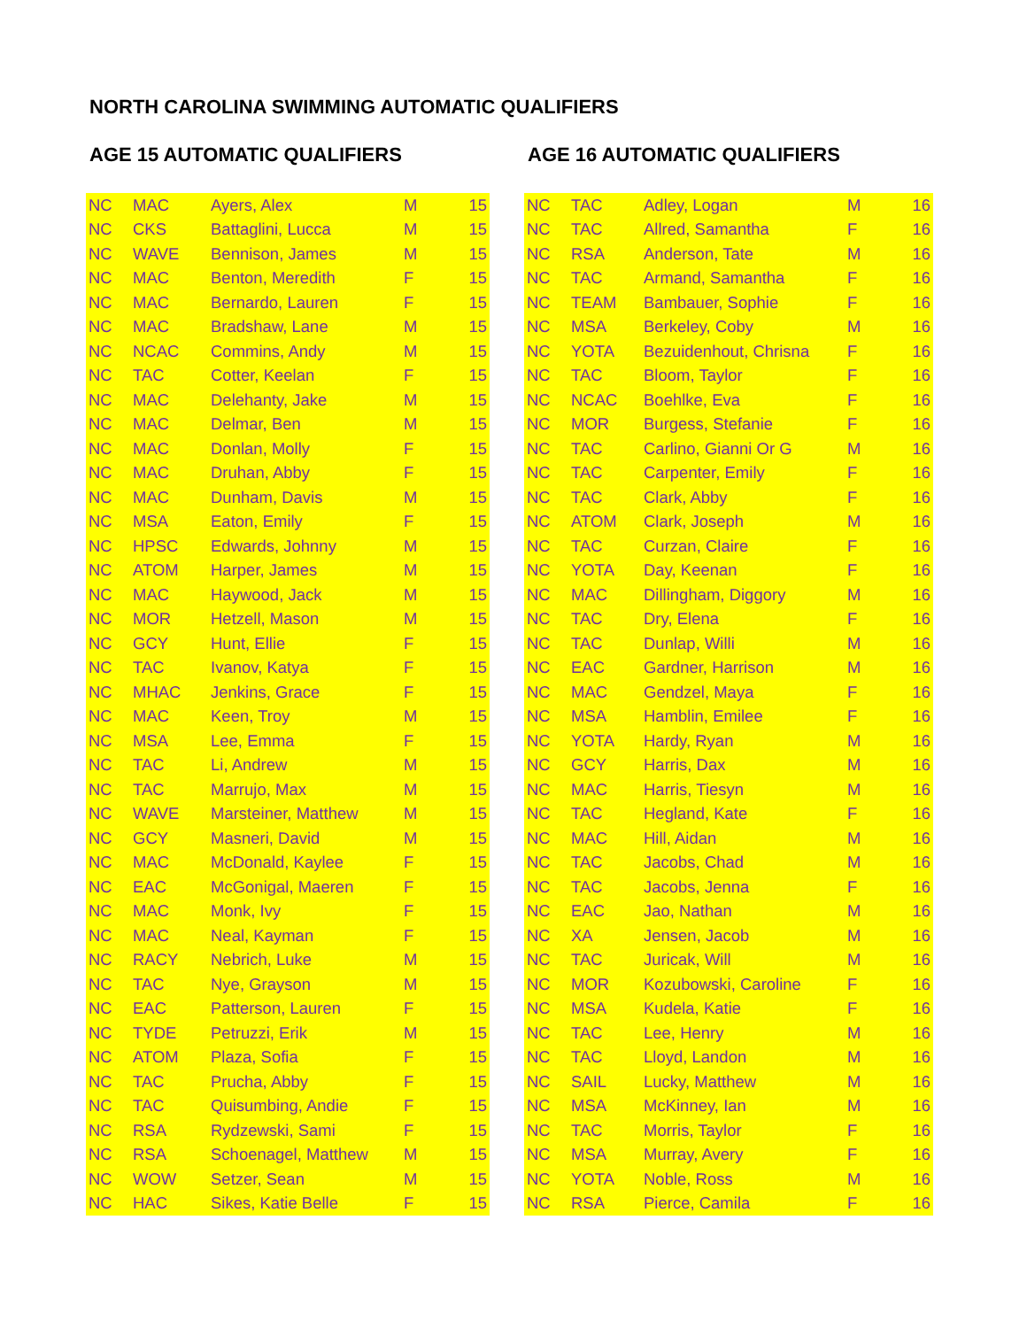NORTH CAROLINA SWIMMING AUTOMATIC QUALIFIERS
AGE 15 AUTOMATIC QUALIFIERS
| NC | MAC | Ayers, Alex | M | 15 |
| NC | CKS | Battaglini, Lucca | M | 15 |
| NC | WAVE | Bennison, James | M | 15 |
| NC | MAC | Benton, Meredith | F | 15 |
| NC | MAC | Bernardo, Lauren | F | 15 |
| NC | MAC | Bradshaw, Lane | M | 15 |
| NC | NCAC | Commins, Andy | M | 15 |
| NC | TAC | Cotter, Keelan | F | 15 |
| NC | MAC | Delehanty, Jake | M | 15 |
| NC | MAC | Delmar, Ben | M | 15 |
| NC | MAC | Donlan, Molly | F | 15 |
| NC | MAC | Druhan, Abby | F | 15 |
| NC | MAC | Dunham, Davis | M | 15 |
| NC | MSA | Eaton, Emily | F | 15 |
| NC | HPSC | Edwards, Johnny | M | 15 |
| NC | ATOM | Harper, James | M | 15 |
| NC | MAC | Haywood, Jack | M | 15 |
| NC | MOR | Hetzell, Mason | M | 15 |
| NC | GCY | Hunt, Ellie | F | 15 |
| NC | TAC | Ivanov, Katya | F | 15 |
| NC | MHAC | Jenkins, Grace | F | 15 |
| NC | MAC | Keen, Troy | M | 15 |
| NC | MSA | Lee, Emma | F | 15 |
| NC | TAC | Li, Andrew | M | 15 |
| NC | TAC | Marrujo, Max | M | 15 |
| NC | WAVE | Marsteiner, Matthew | M | 15 |
| NC | GCY | Masneri, David | M | 15 |
| NC | MAC | McDonald, Kaylee | F | 15 |
| NC | EAC | McGonigal, Maeren | F | 15 |
| NC | MAC | Monk, Ivy | F | 15 |
| NC | MAC | Neal, Kayman | F | 15 |
| NC | RACY | Nebrich, Luke | M | 15 |
| NC | TAC | Nye, Grayson | M | 15 |
| NC | EAC | Patterson, Lauren | F | 15 |
| NC | TYDE | Petruzzi, Erik | M | 15 |
| NC | ATOM | Plaza, Sofia | F | 15 |
| NC | TAC | Prucha, Abby | F | 15 |
| NC | TAC | Quisumbing, Andie | F | 15 |
| NC | RSA | Rydzewski, Sami | F | 15 |
| NC | RSA | Schoenagel, Matthew | M | 15 |
| NC | WOW | Setzer, Sean | M | 15 |
| NC | HAC | Sikes, Katie Belle | F | 15 |
AGE 16 AUTOMATIC QUALIFIERS
| NC | TAC | Adley, Logan | M | 16 |
| NC | TAC | Allred, Samantha | F | 16 |
| NC | RSA | Anderson, Tate | M | 16 |
| NC | TAC | Armand, Samantha | F | 16 |
| NC | TEAM | Bambauer, Sophie | F | 16 |
| NC | MSA | Berkeley, Coby | M | 16 |
| NC | YOTA | Bezuidenhout, Chrisna | F | 16 |
| NC | TAC | Bloom, Taylor | F | 16 |
| NC | NCAC | Boehlke, Eva | F | 16 |
| NC | MOR | Burgess, Stefanie | F | 16 |
| NC | TAC | Carlino, Gianni Or G | M | 16 |
| NC | TAC | Carpenter, Emily | F | 16 |
| NC | TAC | Clark, Abby | F | 16 |
| NC | ATOM | Clark, Joseph | M | 16 |
| NC | TAC | Curzan, Claire | F | 16 |
| NC | YOTA | Day, Keenan | F | 16 |
| NC | MAC | Dillingham, Diggory | M | 16 |
| NC | TAC | Dry, Elena | F | 16 |
| NC | TAC | Dunlap, Willi | M | 16 |
| NC | EAC | Gardner, Harrison | M | 16 |
| NC | MAC | Gendzel, Maya | F | 16 |
| NC | MSA | Hamblin, Emilee | F | 16 |
| NC | YOTA | Hardy, Ryan | M | 16 |
| NC | GCY | Harris, Dax | M | 16 |
| NC | MAC | Harris, Tiesyn | M | 16 |
| NC | TAC | Hegland, Kate | F | 16 |
| NC | MAC | Hill, Aidan | M | 16 |
| NC | TAC | Jacobs, Chad | M | 16 |
| NC | TAC | Jacobs, Jenna | F | 16 |
| NC | EAC | Jao, Nathan | M | 16 |
| NC | XA | Jensen, Jacob | M | 16 |
| NC | TAC | Juricak, Will | M | 16 |
| NC | MOR | Kozubowski, Caroline | F | 16 |
| NC | MSA | Kudela, Katie | F | 16 |
| NC | TAC | Lee, Henry | M | 16 |
| NC | TAC | Lloyd, Landon | M | 16 |
| NC | SAIL | Lucky, Matthew | M | 16 |
| NC | MSA | McKinney, Ian | M | 16 |
| NC | TAC | Morris, Taylor | F | 16 |
| NC | MSA | Murray, Avery | F | 16 |
| NC | YOTA | Noble, Ross | M | 16 |
| NC | RSA | Pierce, Camila | F | 16 |